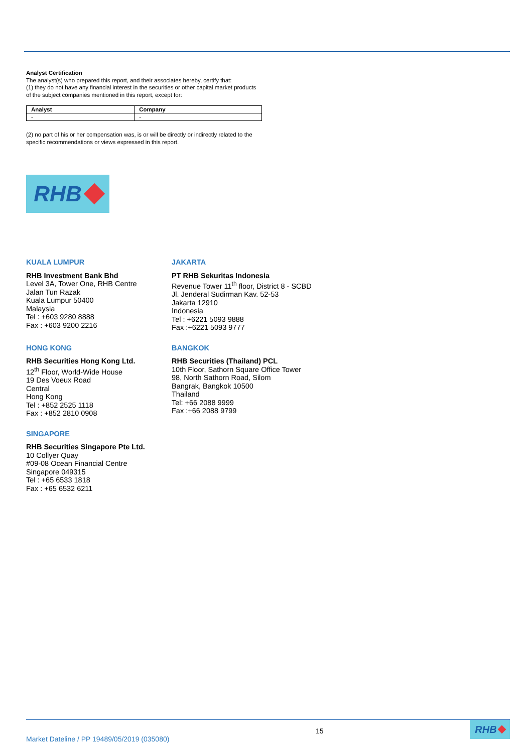Analyst Certification
The analyst(s) who prepared this report, and their associates hereby, certify that:
(1) they do not have any financial interest in the securities or other capital market products of the subject companies mentioned in this report, except for:
| Analyst | Company |
| --- | --- |
| - | - |
(2) no part of his or her compensation was, is or will be directly or indirectly related to the specific recommendations or views expressed in this report.
RHB
KUALA LUMPUR
RHB Investment Bank Bhd
Level 3A, Tower One, RHB Centre
Jalan Tun Razak
Kuala Lumpur 50400
Malaysia
Tel : +603 9280 8888
Fax : +603 9200 2216
JAKARTA
PT RHB Sekuritas Indonesia
Revenue Tower 11<sup>th</sup> floor, District 8 - SCBD
Jl. Jenderal Sudirman Kav. 52-53
Jakarta 12910
Indonesia
Tel : +6221 5093 9888
Fax :+6221 5093 9777
HONG KONG
RHB Securities Hong Kong Ltd.
12<sup>th</sup> Floor, World-Wide House
19 Des Voeux Road
Central
Hong Kong
Tel : +852 2525 1118
Fax : +852 2810 0908
BANGKOK
RHB Securities (Thailand) PCL
10th Floor, Sathorn Square Office Tower
98, North Sathorn Road, Silom
Bangrak, Bangkok 10500
Thailand
Tel: +66 2088 9999
Fax :+66 2088 9799
SINGAPORE
RHB Securities Singapore Pte Ltd.
10 Collyer Quay
#09-08 Ocean Financial Centre
Singapore 049315
Tel : +65 6533 1818
Fax : +65 6532 6211
Market Dateline / PP 19489/05/2019 (035080)
15
RHB